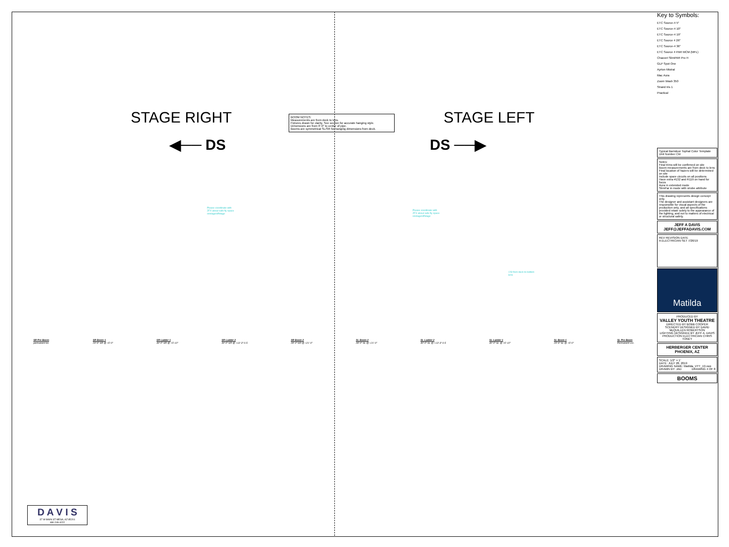STAGE RIGHT STAGE LEFT
◀── DS DS ──▶
BOOM NOTES:
Measurements are from deck to lens.
Fixtures drawn for clarity. See section for accurate hanging style.
Dimensions are from 0'-0" to center of pipe.
Booms are symmetrical SL/SR for hanging dimensions from deck.
Please coordinate with
ZFX about safe fly space
onstage/offstage
Please coordinate with
ZFX about safe fly space
onstage/offstage
1'/8 from deck to bottom
lens
SR Pro Boom
permanent loc. SR Boom 1
23'-6" SR @ +5'-0" SR Ladder 1
30'-0" SR @ +5'-10" SR Ladder 2
30'-0" SR @ +13'-3"-0.5 SR Boom 2
28'-0" SR @ +21'-0" SL Boom 2
28'-0" SL @ +21'-0" SL Ladder 2
30'-0" SL @ +13'-3"-0.5 SL Ladder 1
30'-0" SL @ +5'-10" SL Boom 1
23'-6" SL @ +5'-0" SL Pro Boom
Permanent Loc.
D A V I S
37 W MAIN ST MESA, AZ 85201
480.249.4222
Key to Symbols:
ETC Source-4 5°
ETC Source-4 10°
ETC Source-4 19°
ETC Source 4 26°
ETC Source-4 36°
ETC Source 4 PAR MCM (MFL)
Chauvet SlimPAR Pro H
GLP Spot One
Ayrton Mistral
Mac Aura
Zoom Wash 350
Strand Iris 1
Practical
Typical Barndoor Tophat Color Template Unit Number Ckt
Notes:
Final trims will be confirmed on site
Boom measurements are from deck to lens
Final location of hazers will be determined on site
Include spare circuits on all positions
Have extra #132 and R119 on hand for focus
Aura in extended mode
SlimPar in mode with strobe attribute
This drawing represents design concept only.
The designer and assistant designers are responsible for visual aspects of the production only, and all specifications provided relate solely to the appearance of the lighting, and not to matters of electrical or structural safety.
JEFF A DAVIS
JEFF@JEFFADAVIS.COM
REV REVISION DATE
A ELECTRICIAN SET 7/26/19
Matilda
PRODUCED BY
VALLEY YOUTH THEATRE
DIRECTED BY BOBB COOPER
SCENERY DESIGNED BY DAVID McQUILLEN ROBERTSON
LIGHTING DESIGNED BY JEFF A. DAVIS
PRODUCTION ELECTRICIAN CHRIS TONEY
HERBERGER CENTER
PHOENIX, AZ
SCALE: 1/2" = 1'
DATE: JULY 28, 2019
DRAWING NAME: Matilda_VYT_19.vwx
DRAWN BY: JAD DRAWING 4 OF 8
BOOMS